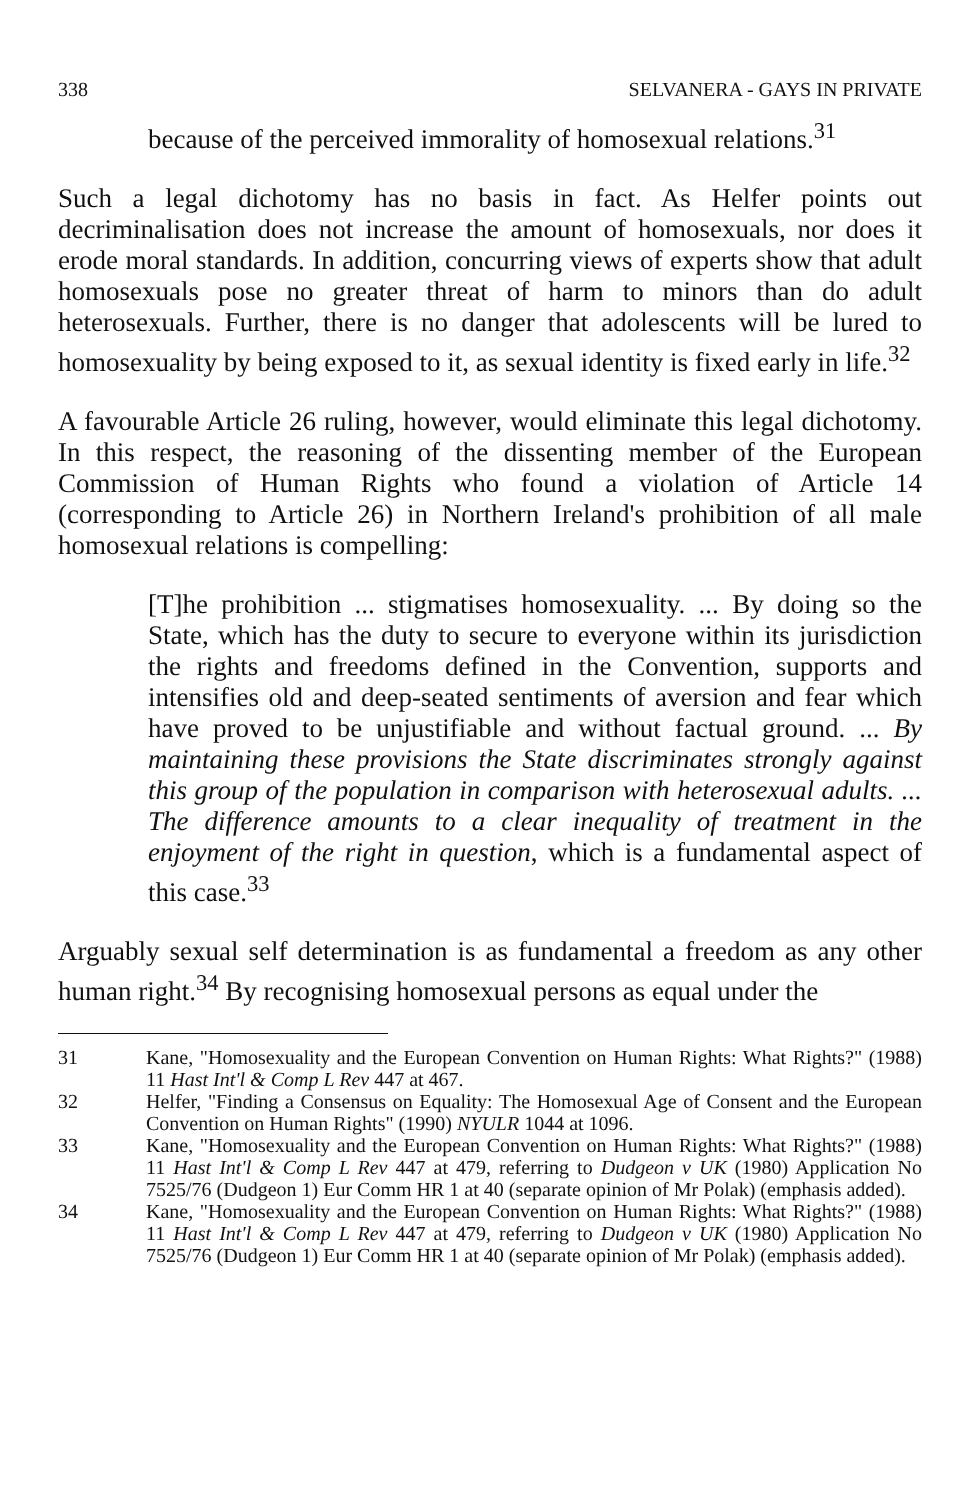338 SELVANERA - GAYS IN PRIVATE
because of the perceived immorality of homosexual relations.<sup>31</sup>
Such a legal dichotomy has no basis in fact. As Helfer points out decriminalisation does not increase the amount of homosexuals, nor does it erode moral standards. In addition, concurring views of experts show that adult homosexuals pose no greater threat of harm to minors than do adult heterosexuals. Further, there is no danger that adolescents will be lured to homosexuality by being exposed to it, as sexual identity is fixed early in life.<sup>32</sup>
A favourable Article 26 ruling, however, would eliminate this legal dichotomy. In this respect, the reasoning of the dissenting member of the European Commission of Human Rights who found a violation of Article 14 (corresponding to Article 26) in Northern Ireland's prohibition of all male homosexual relations is compelling:
[T]he prohibition ... stigmatises homosexuality. ... By doing so the State, which has the duty to secure to everyone within its jurisdiction the rights and freedoms defined in the Convention, supports and intensifies old and deep-seated sentiments of aversion and fear which have proved to be unjustifiable and without factual ground. ... By maintaining these provisions the State discriminates strongly against this group of the population in comparison with heterosexual adults. ... The difference amounts to a clear inequality of treatment in the enjoyment of the right in question, which is a fundamental aspect of this case.<sup>33</sup>
Arguably sexual self determination is as fundamental a freedom as any other human right.<sup>34</sup> By recognising homosexual persons as equal under the
31 Kane, "Homosexuality and the European Convention on Human Rights: What Rights?" (1988) 11 Hast Int'l & Comp L Rev 447 at 467.
32 Helfer, "Finding a Consensus on Equality: The Homosexual Age of Consent and the European Convention on Human Rights" (1990) NYULR 1044 at 1096.
33 Kane, "Homosexuality and the European Convention on Human Rights: What Rights?" (1988) 11 Hast Int'l & Comp L Rev 447 at 479, referring to Dudgeon v UK (1980) Application No 7525/76 (Dudgeon 1) Eur Comm HR 1 at 40 (separate opinion of Mr Polak) (emphasis added).
34 Kane, "Homosexuality and the European Convention on Human Rights: What Rights?" (1988) 11 Hast Int'l & Comp L Rev 447 at 479, referring to Dudgeon v UK (1980) Application No 7525/76 (Dudgeon 1) Eur Comm HR 1 at 40 (separate opinion of Mr Polak) (emphasis added).